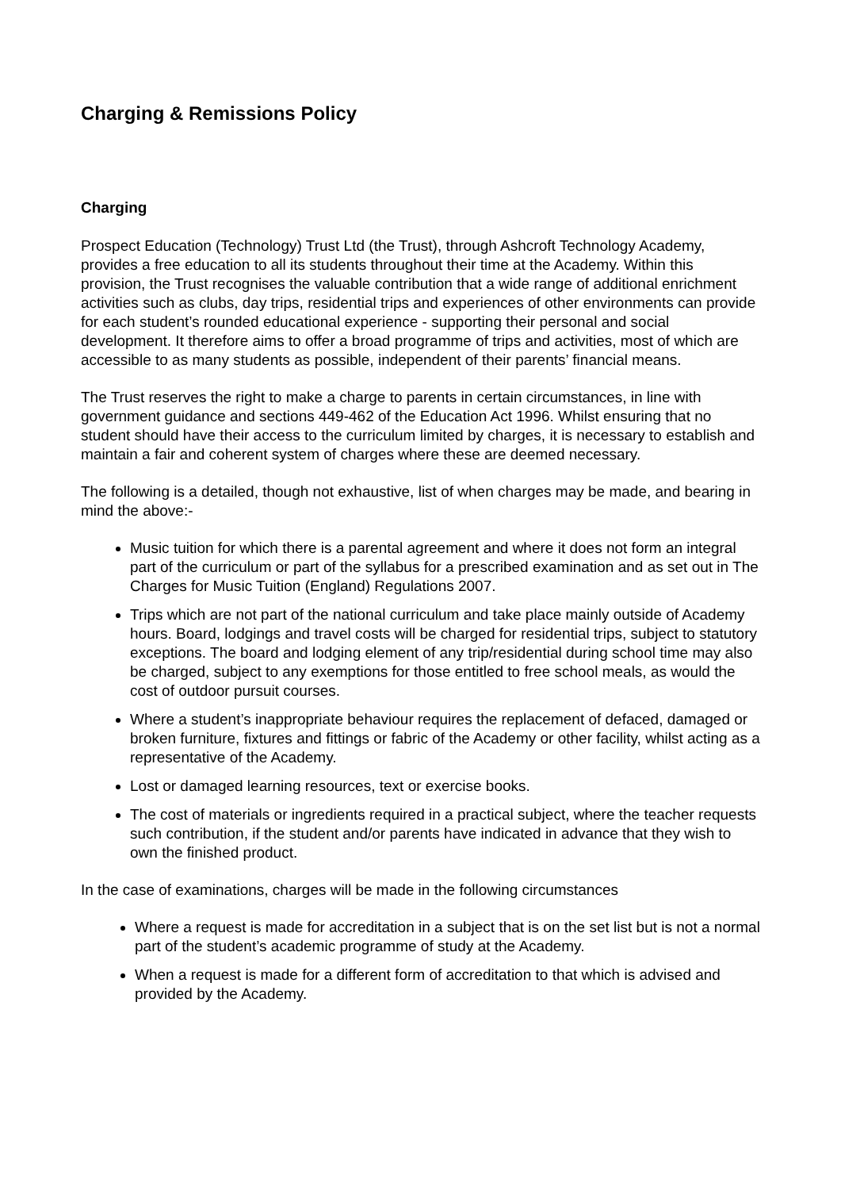Charging & Remissions Policy
Charging
Prospect Education (Technology) Trust Ltd (the Trust), through Ashcroft Technology Academy, provides a free education to all its students throughout their time at the Academy. Within this provision, the Trust recognises the valuable contribution that a wide range of additional enrichment activities such as clubs, day trips, residential trips and experiences of other environments can provide for each student’s rounded educational experience - supporting their personal and social development. It therefore aims to offer a broad programme of trips and activities, most of which are accessible to as many students as possible, independent of their parents’ financial means.
The Trust reserves the right to make a charge to parents in certain circumstances, in line with government guidance and sections 449-462 of the Education Act 1996. Whilst ensuring that no student should have their access to the curriculum limited by charges, it is necessary to establish and maintain a fair and coherent system of charges where these are deemed necessary.
The following is a detailed, though not exhaustive, list of when charges may be made, and bearing in mind the above:-
Music tuition for which there is a parental agreement and where it does not form an integral part of the curriculum or part of the syllabus for a prescribed examination and as set out in The Charges for Music Tuition (England) Regulations 2007.
Trips which are not part of the national curriculum and take place mainly outside of Academy hours. Board, lodgings and travel costs will be charged for residential trips, subject to statutory exceptions. The board and lodging element of any trip/residential during school time may also be charged, subject to any exemptions for those entitled to free school meals, as would the cost of outdoor pursuit courses.
Where a student’s inappropriate behaviour requires the replacement of defaced, damaged or broken furniture, fixtures and fittings or fabric of the Academy or other facility, whilst acting as a representative of the Academy.
Lost or damaged learning resources, text or exercise books.
The cost of materials or ingredients required in a practical subject, where the teacher requests such contribution, if the student and/or parents have indicated in advance that they wish to own the finished product.
In the case of examinations, charges will be made in the following circumstances
Where a request is made for accreditation in a subject that is on the set list but is not a normal part of the student’s academic programme of study at the Academy.
When a request is made for a different form of accreditation to that which is advised and provided by the Academy.